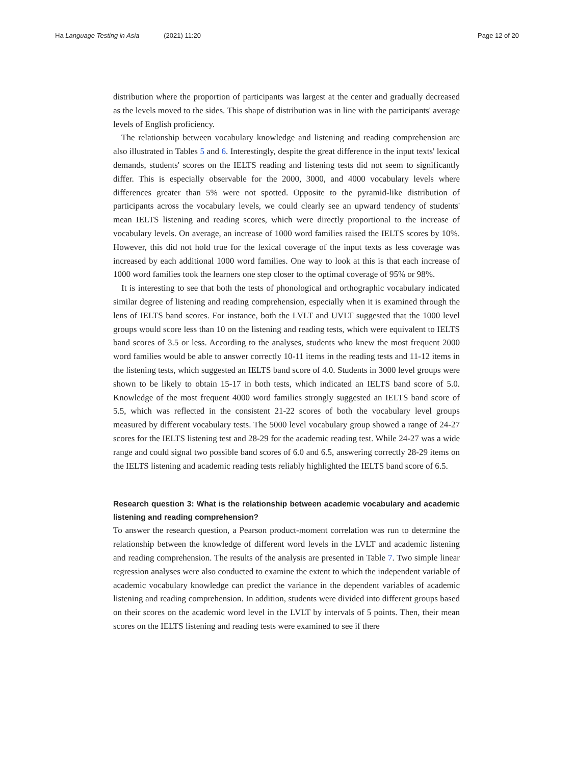Ha Language Testing in Asia (2021) 11:20
Page 12 of 20
distribution where the proportion of participants was largest at the center and gradually decreased as the levels moved to the sides. This shape of distribution was in line with the participants' average levels of English proficiency.
The relationship between vocabulary knowledge and listening and reading comprehension are also illustrated in Tables 5 and 6. Interestingly, despite the great difference in the input texts' lexical demands, students' scores on the IELTS reading and listening tests did not seem to significantly differ. This is especially observable for the 2000, 3000, and 4000 vocabulary levels where differences greater than 5% were not spotted. Opposite to the pyramid-like distribution of participants across the vocabulary levels, we could clearly see an upward tendency of students' mean IELTS listening and reading scores, which were directly proportional to the increase of vocabulary levels. On average, an increase of 1000 word families raised the IELTS scores by 10%. However, this did not hold true for the lexical coverage of the input texts as less coverage was increased by each additional 1000 word families. One way to look at this is that each increase of 1000 word families took the learners one step closer to the optimal coverage of 95% or 98%.
It is interesting to see that both the tests of phonological and orthographic vocabulary indicated similar degree of listening and reading comprehension, especially when it is examined through the lens of IELTS band scores. For instance, both the LVLT and UVLT suggested that the 1000 level groups would score less than 10 on the listening and reading tests, which were equivalent to IELTS band scores of 3.5 or less. According to the analyses, students who knew the most frequent 2000 word families would be able to answer correctly 10-11 items in the reading tests and 11-12 items in the listening tests, which suggested an IELTS band score of 4.0. Students in 3000 level groups were shown to be likely to obtain 15-17 in both tests, which indicated an IELTS band score of 5.0. Knowledge of the most frequent 4000 word families strongly suggested an IELTS band score of 5.5, which was reflected in the consistent 21-22 scores of both the vocabulary level groups measured by different vocabulary tests. The 5000 level vocabulary group showed a range of 24-27 scores for the IELTS listening test and 28-29 for the academic reading test. While 24-27 was a wide range and could signal two possible band scores of 6.0 and 6.5, answering correctly 28-29 items on the IELTS listening and academic reading tests reliably highlighted the IELTS band score of 6.5.
Research question 3: What is the relationship between academic vocabulary and academic listening and reading comprehension?
To answer the research question, a Pearson product-moment correlation was run to determine the relationship between the knowledge of different word levels in the LVLT and academic listening and reading comprehension. The results of the analysis are presented in Table 7. Two simple linear regression analyses were also conducted to examine the extent to which the independent variable of academic vocabulary knowledge can predict the variance in the dependent variables of academic listening and reading comprehension. In addition, students were divided into different groups based on their scores on the academic word level in the LVLT by intervals of 5 points. Then, their mean scores on the IELTS listening and reading tests were examined to see if there